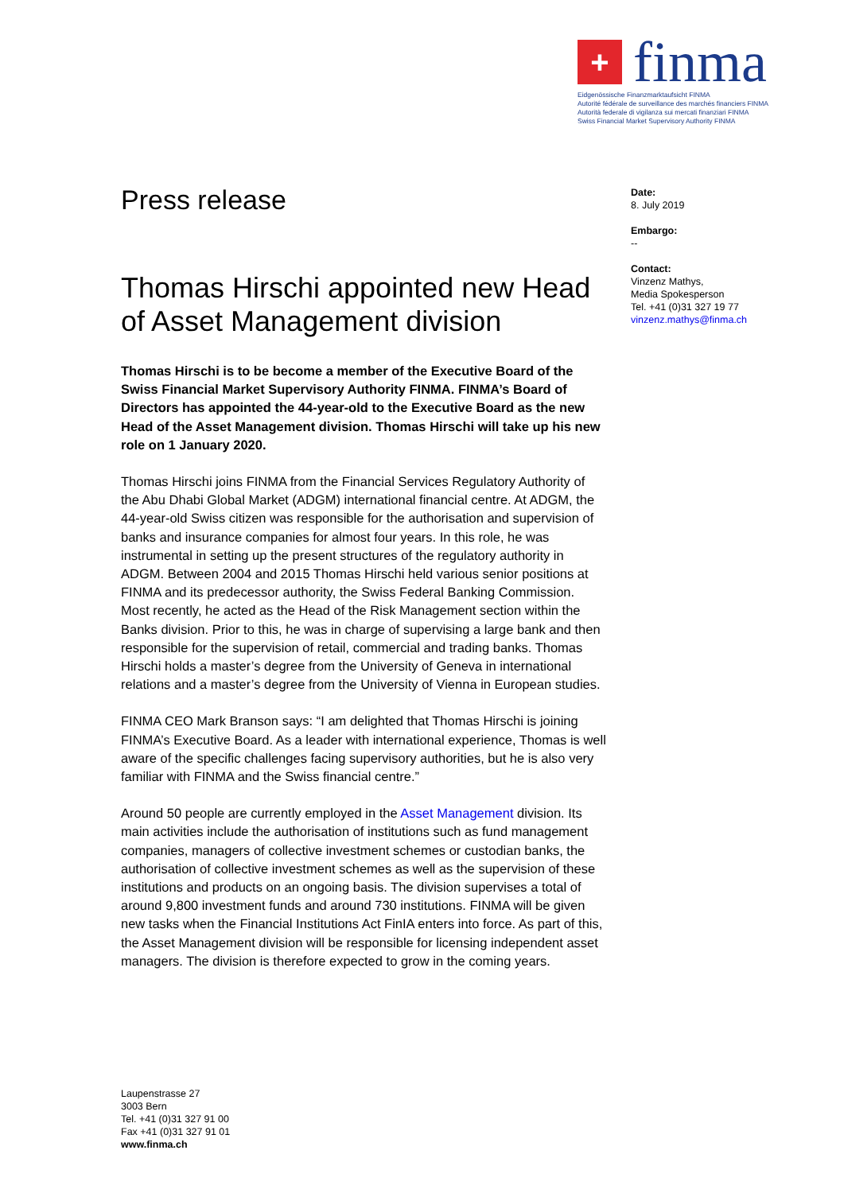+
finma
Eidgenössische Finanzmarktaufsicht FINMA
Autorité fédérale de surveillance des marchés financiers FINMA
Autorità federale di vigilanza sui mercati finanziari FINMA
Swiss Financial Market Supervisory Authority FINMA
Press release
Thomas Hirschi appointed new Head of Asset Management division
Thomas Hirschi is to be become a member of the Executive Board of the Swiss Financial Market Supervisory Authority FINMA. FINMA’s Board of Directors has appointed the 44-year-old to the Executive Board as the new Head of the Asset Management division. Thomas Hirschi will take up his new role on 1 January 2020.
Thomas Hirschi joins FINMA from the Financial Services Regulatory Authority of the Abu Dhabi Global Market (ADGM) international financial centre. At ADGM, the 44-year-old Swiss citizen was responsible for the authorisation and supervision of banks and insurance companies for almost four years. In this role, he was instrumental in setting up the present structures of the regulatory authority in ADGM. Between 2004 and 2015 Thomas Hirschi held various senior positions at FINMA and its predecessor authority, the Swiss Federal Banking Commission. Most recently, he acted as the Head of the Risk Management section within the Banks division. Prior to this, he was in charge of supervising a large bank and then responsible for the supervision of retail, commercial and trading banks. Thomas Hirschi holds a master’s degree from the University of Geneva in international relations and a master’s degree from the University of Vienna in European studies.
FINMA CEO Mark Branson says: “I am delighted that Thomas Hirschi is joining FINMA’s Executive Board. As a leader with international experience, Thomas is well aware of the specific challenges facing supervisory authorities, but he is also very familiar with FINMA and the Swiss financial centre.”
Around 50 people are currently employed in the Asset Management division. Its main activities include the authorisation of institutions such as fund management companies, managers of collective investment schemes or custodian banks, the authorisation of collective investment schemes as well as the supervision of these institutions and products on an ongoing basis. The division supervises a total of around 9,800 investment funds and around 730 institutions. FINMA will be given new tasks when the Financial Institutions Act FinIA enters into force. As part of this, the Asset Management division will be responsible for licensing independent asset managers. The division is therefore expected to grow in the coming years.
Date:
8. July 2019
Embargo:
--
Contact:
Vinzenz Mathys,
Media Spokesperson
Tel. +41 (0)31 327 19 77
vinzenz.mathys@finma.ch
Laupenstrasse 27
3003 Bern
Tel. +41 (0)31 327 91 00
Fax +41 (0)31 327 91 01
www.finma.ch